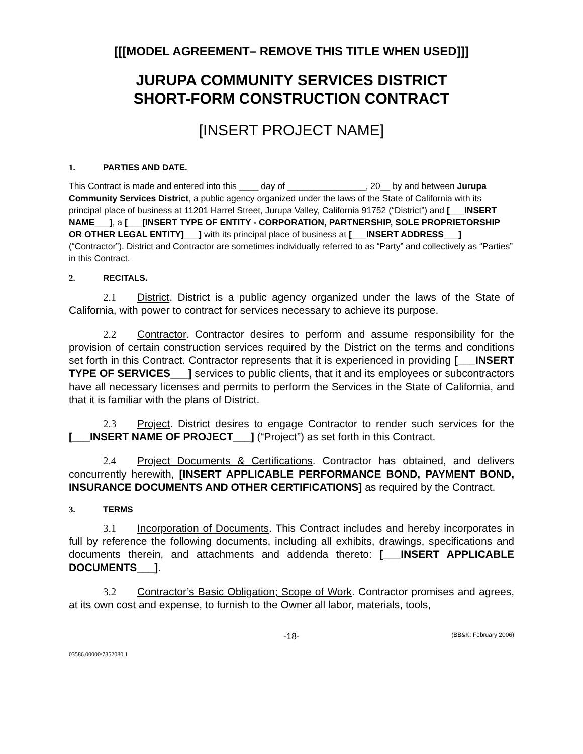[[[MODEL AGREEMENT– REMOVE THIS TITLE WHEN USED]]]
JURUPA COMMUNITY SERVICES DISTRICT
SHORT-FORM CONSTRUCTION CONTRACT
[INSERT PROJECT NAME]
1. PARTIES AND DATE.
This Contract is made and entered into this ____ day of ________________, 20__ by and between Jurupa Community Services District, a public agency organized under the laws of the State of California with its principal place of business at 11201 Harrel Street, Jurupa Valley, California 91752 (“District”) and [___INSERT NAME___], a [___[INSERT TYPE OF ENTITY - CORPORATION, PARTNERSHIP, SOLE PROPRIETORSHIP OR OTHER LEGAL ENTITY]___] with its principal place of business at [___INSERT ADDRESS___] (“Contractor”). District and Contractor are sometimes individually referred to as “Party” and collectively as “Parties” in this Contract.
2. RECITALS.
2.1 District. District is a public agency organized under the laws of the State of California, with power to contract for services necessary to achieve its purpose.
2.2 Contractor. Contractor desires to perform and assume responsibility for the provision of certain construction services required by the District on the terms and conditions set forth in this Contract. Contractor represents that it is experienced in providing [___INSERT TYPE OF SERVICES___] services to public clients, that it and its employees or subcontractors have all necessary licenses and permits to perform the Services in the State of California, and that it is familiar with the plans of District.
2.3 Project. District desires to engage Contractor to render such services for the [___INSERT NAME OF PROJECT___] (“Project”) as set forth in this Contract.
2.4 Project Documents & Certifications. Contractor has obtained, and delivers concurrently herewith, [INSERT APPLICABLE PERFORMANCE BOND, PAYMENT BOND, INSURANCE DOCUMENTS AND OTHER CERTIFICATIONS] as required by the Contract.
3. TERMS
3.1 Incorporation of Documents. This Contract includes and hereby incorporates in full by reference the following documents, including all exhibits, drawings, specifications and documents therein, and attachments and addenda thereto: [___INSERT APPLICABLE DOCUMENTS___].
3.2 Contractor’s Basic Obligation; Scope of Work. Contractor promises and agrees, at its own cost and expense, to furnish to the Owner all labor, materials, tools,
-18- (BB&K: February 2006)
03586.00000\7352080.1